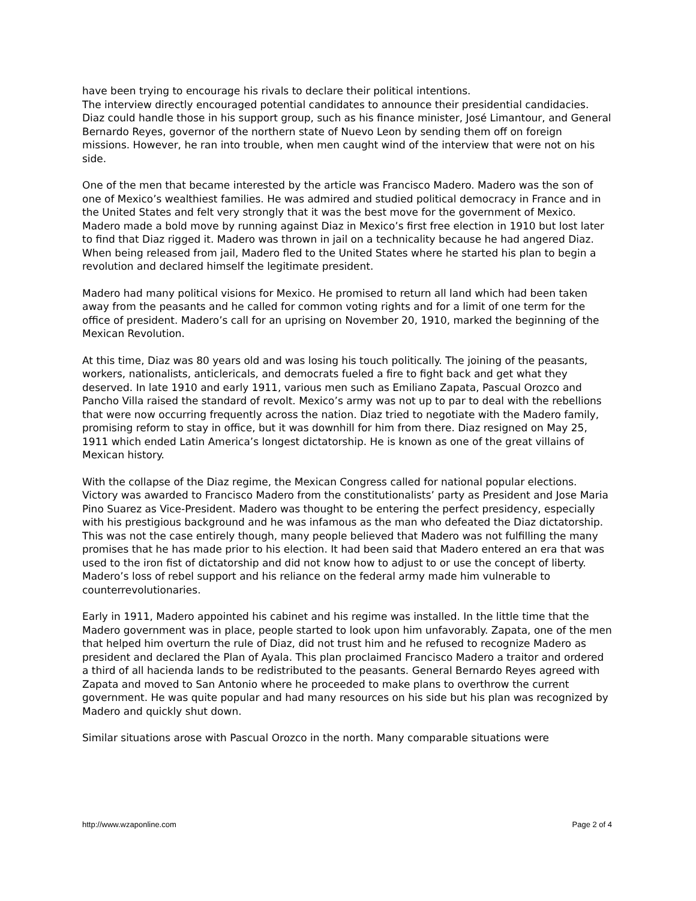have been trying to encourage his rivals to declare their political intentions.
The interview directly encouraged potential candidates to announce their presidential candidacies. Diaz could handle those in his support group, such as his finance minister, José Limantour, and General Bernardo Reyes, governor of the northern state of Nuevo Leon by sending them off on foreign missions. However, he ran into trouble, when men caught wind of the interview that were not on his side.
One of the men that became interested by the article was Francisco Madero. Madero was the son of one of Mexico’s wealthiest families. He was admired and studied political democracy in France and in the United States and felt very strongly that it was the best move for the government of Mexico. Madero made a bold move by running against Diaz in Mexico’s first free election in 1910 but lost later to find that Diaz rigged it. Madero was thrown in jail on a technicality because he had angered Diaz. When being released from jail, Madero fled to the United States where he started his plan to begin a revolution and declared himself the legitimate president.
Madero had many political visions for Mexico. He promised to return all land which had been taken away from the peasants and he called for common voting rights and for a limit of one term for the office of president. Madero’s call for an uprising on November 20, 1910, marked the beginning of the Mexican Revolution.
At this time, Diaz was 80 years old and was losing his touch politically. The joining of the peasants, workers, nationalists, anticlericals, and democrats fueled a fire to fight back and get what they deserved. In late 1910 and early 1911, various men such as Emiliano Zapata, Pascual Orozco and Pancho Villa raised the standard of revolt. Mexico’s army was not up to par to deal with the rebellions that were now occurring frequently across the nation. Diaz tried to negotiate with the Madero family, promising reform to stay in office, but it was downhill for him from there. Diaz resigned on May 25, 1911 which ended Latin America’s longest dictatorship. He is known as one of the great villains of Mexican history.
With the collapse of the Diaz regime, the Mexican Congress called for national popular elections. Victory was awarded to Francisco Madero from the constitutionalists’ party as President and Jose Maria Pino Suarez as Vice-President. Madero was thought to be entering the perfect presidency, especially with his prestigious background and he was infamous as the man who defeated the Diaz dictatorship. This was not the case entirely though, many people believed that Madero was not fulfilling the many promises that he has made prior to his election. It had been said that Madero entered an era that was used to the iron fist of dictatorship and did not know how to adjust to or use the concept of liberty. Madero’s loss of rebel support and his reliance on the federal army made him vulnerable to counterrevolutionaries.
Early in 1911, Madero appointed his cabinet and his regime was installed. In the little time that the Madero government was in place, people started to look upon him unfavorably. Zapata, one of the men that helped him overturn the rule of Diaz, did not trust him and he refused to recognize Madero as president and declared the Plan of Ayala. This plan proclaimed Francisco Madero a traitor and ordered a third of all hacienda lands to be redistributed to the peasants. General Bernardo Reyes agreed with Zapata and moved to San Antonio where he proceeded to make plans to overthrow the current government. He was quite popular and had many resources on his side but his plan was recognized by Madero and quickly shut down.
Similar situations arose with Pascual Orozco in the north. Many comparable situations were
http://www.wzaponline.com Page 2 of 4